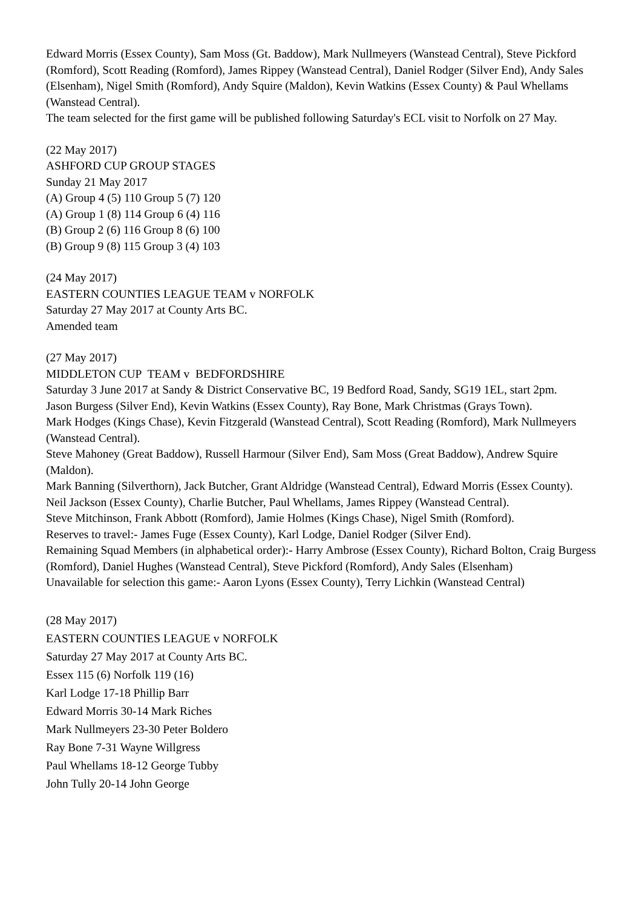Edward Morris (Essex County), Sam Moss (Gt. Baddow), Mark Nullmeyers (Wanstead Central), Steve Pickford (Romford), Scott Reading (Romford), James Rippey (Wanstead Central), Daniel Rodger (Silver End), Andy Sales (Elsenham), Nigel Smith (Romford), Andy Squire (Maldon), Kevin Watkins (Essex County) & Paul Whellams (Wanstead Central).
The team selected for the first game will be published following Saturday's ECL visit to Norfolk on 27 May.
(22 May 2017)
ASHFORD CUP GROUP STAGES
Sunday 21 May 2017
(A) Group 4 (5) 110 Group 5 (7) 120
(A) Group 1 (8) 114 Group 6 (4) 116
(B) Group 2 (6) 116 Group 8 (6) 100
(B) Group 9 (8) 115 Group 3 (4) 103
(24 May 2017)
EASTERN COUNTIES LEAGUE TEAM v NORFOLK
Saturday 27 May 2017 at County Arts BC.
Amended team
(27 May 2017)
MIDDLETON CUP TEAM v BEDFORDSHIRE
Saturday 3 June 2017 at Sandy & District Conservative BC, 19 Bedford Road, Sandy, SG19 1EL, start 2pm.
Jason Burgess (Silver End), Kevin Watkins (Essex County), Ray Bone, Mark Christmas (Grays Town).
Mark Hodges (Kings Chase), Kevin Fitzgerald (Wanstead Central), Scott Reading (Romford), Mark Nullmeyers (Wanstead Central).
Steve Mahoney (Great Baddow), Russell Harmour (Silver End), Sam Moss (Great Baddow), Andrew Squire (Maldon).
Mark Banning (Silverthorn), Jack Butcher, Grant Aldridge (Wanstead Central), Edward Morris (Essex County).
Neil Jackson (Essex County), Charlie Butcher, Paul Whellams, James Rippey (Wanstead Central).
Steve Mitchinson, Frank Abbott (Romford), Jamie Holmes (Kings Chase), Nigel Smith (Romford).
Reserves to travel:- James Fuge (Essex County), Karl Lodge, Daniel Rodger (Silver End).
Remaining Squad Members (in alphabetical order):- Harry Ambrose (Essex County), Richard Bolton, Craig Burgess (Romford), Daniel Hughes (Wanstead Central), Steve Pickford (Romford), Andy Sales (Elsenham)
Unavailable for selection this game:- Aaron Lyons (Essex County), Terry Lichkin (Wanstead Central)
(28 May 2017)
EASTERN COUNTIES LEAGUE v NORFOLK
Saturday 27 May 2017 at County Arts BC.
Essex 115 (6) Norfolk 119 (16)
Karl Lodge 17-18 Phillip Barr
Edward Morris 30-14 Mark Riches
Mark Nullmeyers 23-30 Peter Boldero
Ray Bone 7-31 Wayne Willgress
Paul Whellams 18-12 George Tubby
John Tully 20-14 John George